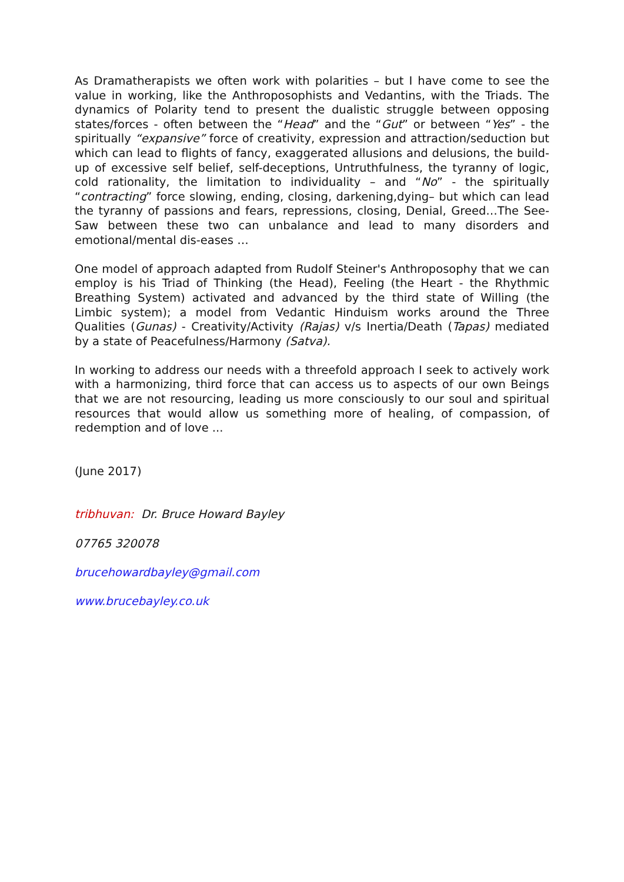As Dramatherapists we often work with polarities – but I have come to see the value in working, like the Anthroposophists and Vedantins, with the Triads. The dynamics of Polarity tend to present the dualistic struggle between opposing states/forces - often between the “Head” and the “Gut” or between “Yes” - the spiritually “expansive” force of creativity, expression and attraction/seduction but which can lead to flights of fancy, exaggerated allusions and delusions, the build-up of excessive self belief, self-deceptions, Untruthfulness, the tyranny of logic, cold rationality, the limitation to individuality – and “No” - the spiritually “contracting” force slowing, ending, closing, darkening,dying– but which can lead the tyranny of passions and fears, repressions, closing, Denial, Greed…The See-Saw between these two can unbalance and lead to many disorders and emotional/mental dis-eases …
One model of approach adapted from Rudolf Steiner's Anthroposophy that we can employ is his Triad of Thinking (the Head), Feeling (the Heart - the Rhythmic Breathing System) activated and advanced by the third state of Willing (the Limbic system); a model from Vedantic Hinduism works around the Three Qualities (Gunas) - Creativity/Activity (Rajas) v/s Inertia/Death (Tapas) mediated by a state of Peacefulness/Harmony (Satva).
In working to address our needs with a threefold approach I seek to actively work with a harmonizing, third force that can access us to aspects of our own Beings that we are not resourcing, leading us more consciously to our soul and spiritual resources that would allow us something more of healing, of compassion, of redemption and of love ...
(June 2017)
tribhuvan: Dr. Bruce Howard Bayley
07765 320078
brucehowardbayley@gmail.com
www.brucebayley.co.uk